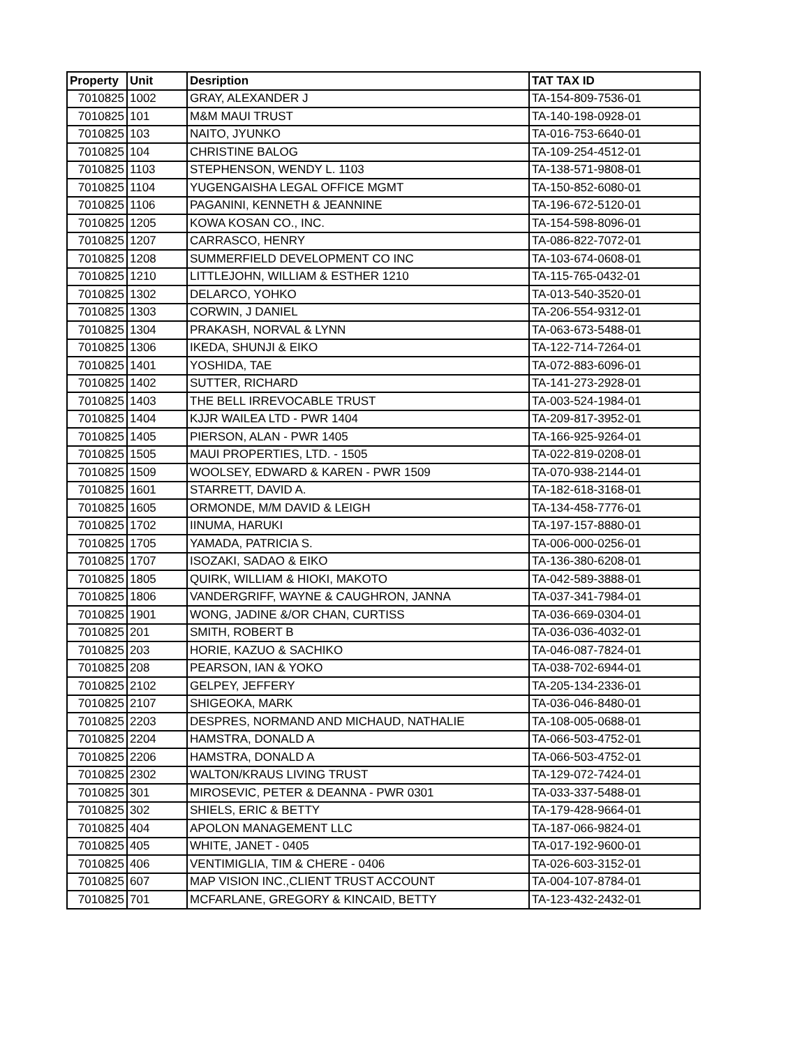| Property | Unit | Desription | TAT TAX ID |
| --- | --- | --- | --- |
| 7010825 | 1002 | GRAY, ALEXANDER J | TA-154-809-7536-01 |
| 7010825 | 101 | M&M MAUI TRUST | TA-140-198-0928-01 |
| 7010825 | 103 | NAITO, JYUNKO | TA-016-753-6640-01 |
| 7010825 | 104 | CHRISTINE BALOG | TA-109-254-4512-01 |
| 7010825 | 1103 | STEPHENSON, WENDY L. 1103 | TA-138-571-9808-01 |
| 7010825 | 1104 | YUGENGAISHA LEGAL OFFICE MGMT | TA-150-852-6080-01 |
| 7010825 | 1106 | PAGANINI, KENNETH & JEANNINE | TA-196-672-5120-01 |
| 7010825 | 1205 | KOWA KOSAN CO., INC. | TA-154-598-8096-01 |
| 7010825 | 1207 | CARRASCO, HENRY | TA-086-822-7072-01 |
| 7010825 | 1208 | SUMMERFIELD DEVELOPMENT CO INC | TA-103-674-0608-01 |
| 7010825 | 1210 | LITTLEJOHN, WILLIAM & ESTHER 1210 | TA-115-765-0432-01 |
| 7010825 | 1302 | DELARCO, YOHKO | TA-013-540-3520-01 |
| 7010825 | 1303 | CORWIN, J DANIEL | TA-206-554-9312-01 |
| 7010825 | 1304 | PRAKASH, NORVAL & LYNN | TA-063-673-5488-01 |
| 7010825 | 1306 | IKEDA, SHUNJI & EIKO | TA-122-714-7264-01 |
| 7010825 | 1401 | YOSHIDA, TAE | TA-072-883-6096-01 |
| 7010825 | 1402 | SUTTER, RICHARD | TA-141-273-2928-01 |
| 7010825 | 1403 | THE BELL IRREVOCABLE TRUST | TA-003-524-1984-01 |
| 7010825 | 1404 | KJJR WAILEA LTD - PWR 1404 | TA-209-817-3952-01 |
| 7010825 | 1405 | PIERSON, ALAN - PWR 1405 | TA-166-925-9264-01 |
| 7010825 | 1505 | MAUI PROPERTIES, LTD. - 1505 | TA-022-819-0208-01 |
| 7010825 | 1509 | WOOLSEY, EDWARD & KAREN - PWR 1509 | TA-070-938-2144-01 |
| 7010825 | 1601 | STARRETT, DAVID A. | TA-182-618-3168-01 |
| 7010825 | 1605 | ORMONDE, M/M DAVID & LEIGH | TA-134-458-7776-01 |
| 7010825 | 1702 | IINUMA, HARUKI | TA-197-157-8880-01 |
| 7010825 | 1705 | YAMADA, PATRICIA S. | TA-006-000-0256-01 |
| 7010825 | 1707 | ISOZAKI, SADAO & EIKO | TA-136-380-6208-01 |
| 7010825 | 1805 | QUIRK, WILLIAM & HIOKI, MAKOTO | TA-042-589-3888-01 |
| 7010825 | 1806 | VANDERGRIFF, WAYNE & CAUGHRON, JANNA | TA-037-341-7984-01 |
| 7010825 | 1901 | WONG, JADINE &/OR CHAN, CURTISS | TA-036-669-0304-01 |
| 7010825 | 201 | SMITH, ROBERT B | TA-036-036-4032-01 |
| 7010825 | 203 | HORIE, KAZUO & SACHIKO | TA-046-087-7824-01 |
| 7010825 | 208 | PEARSON, IAN & YOKO | TA-038-702-6944-01 |
| 7010825 | 2102 | GELPEY, JEFFERY | TA-205-134-2336-01 |
| 7010825 | 2107 | SHIGEOKA, MARK | TA-036-046-8480-01 |
| 7010825 | 2203 | DESPRES, NORMAND AND MICHAUD, NATHALIE | TA-108-005-0688-01 |
| 7010825 | 2204 | HAMSTRA, DONALD A | TA-066-503-4752-01 |
| 7010825 | 2206 | HAMSTRA, DONALD A | TA-066-503-4752-01 |
| 7010825 | 2302 | WALTON/KRAUS LIVING TRUST | TA-129-072-7424-01 |
| 7010825 | 301 | MIROSEVIC, PETER & DEANNA - PWR 0301 | TA-033-337-5488-01 |
| 7010825 | 302 | SHIELS, ERIC & BETTY | TA-179-428-9664-01 |
| 7010825 | 404 | APOLON MANAGEMENT LLC | TA-187-066-9824-01 |
| 7010825 | 405 | WHITE, JANET - 0405 | TA-017-192-9600-01 |
| 7010825 | 406 | VENTIMIGLIA, TIM & CHERE - 0406 | TA-026-603-3152-01 |
| 7010825 | 607 | MAP VISION INC.,CLIENT TRUST ACCOUNT | TA-004-107-8784-01 |
| 7010825 | 701 | MCFARLANE, GREGORY & KINCAID, BETTY | TA-123-432-2432-01 |